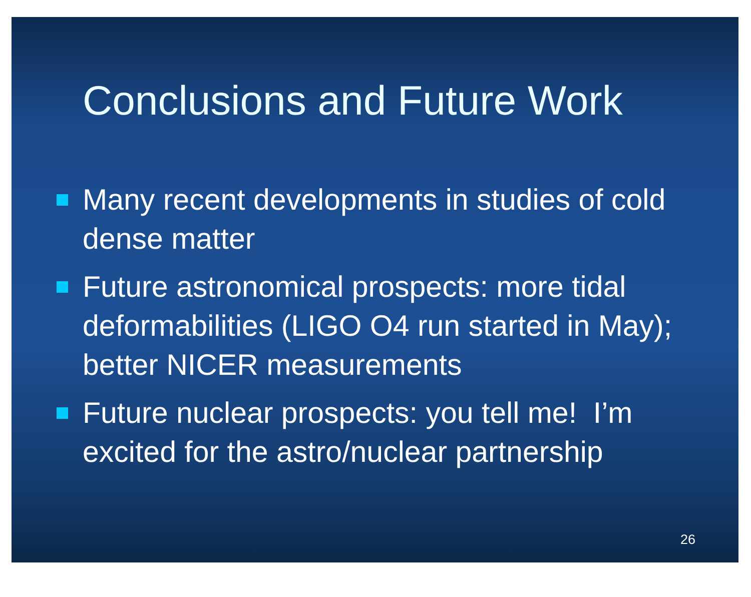Conclusions and Future Work
Many recent developments in studies of cold dense matter
Future astronomical prospects: more tidal deformabilities (LIGO O4 run started in May); better NICER measurements
Future nuclear prospects: you tell me! I’m excited for the astro/nuclear partnership
26